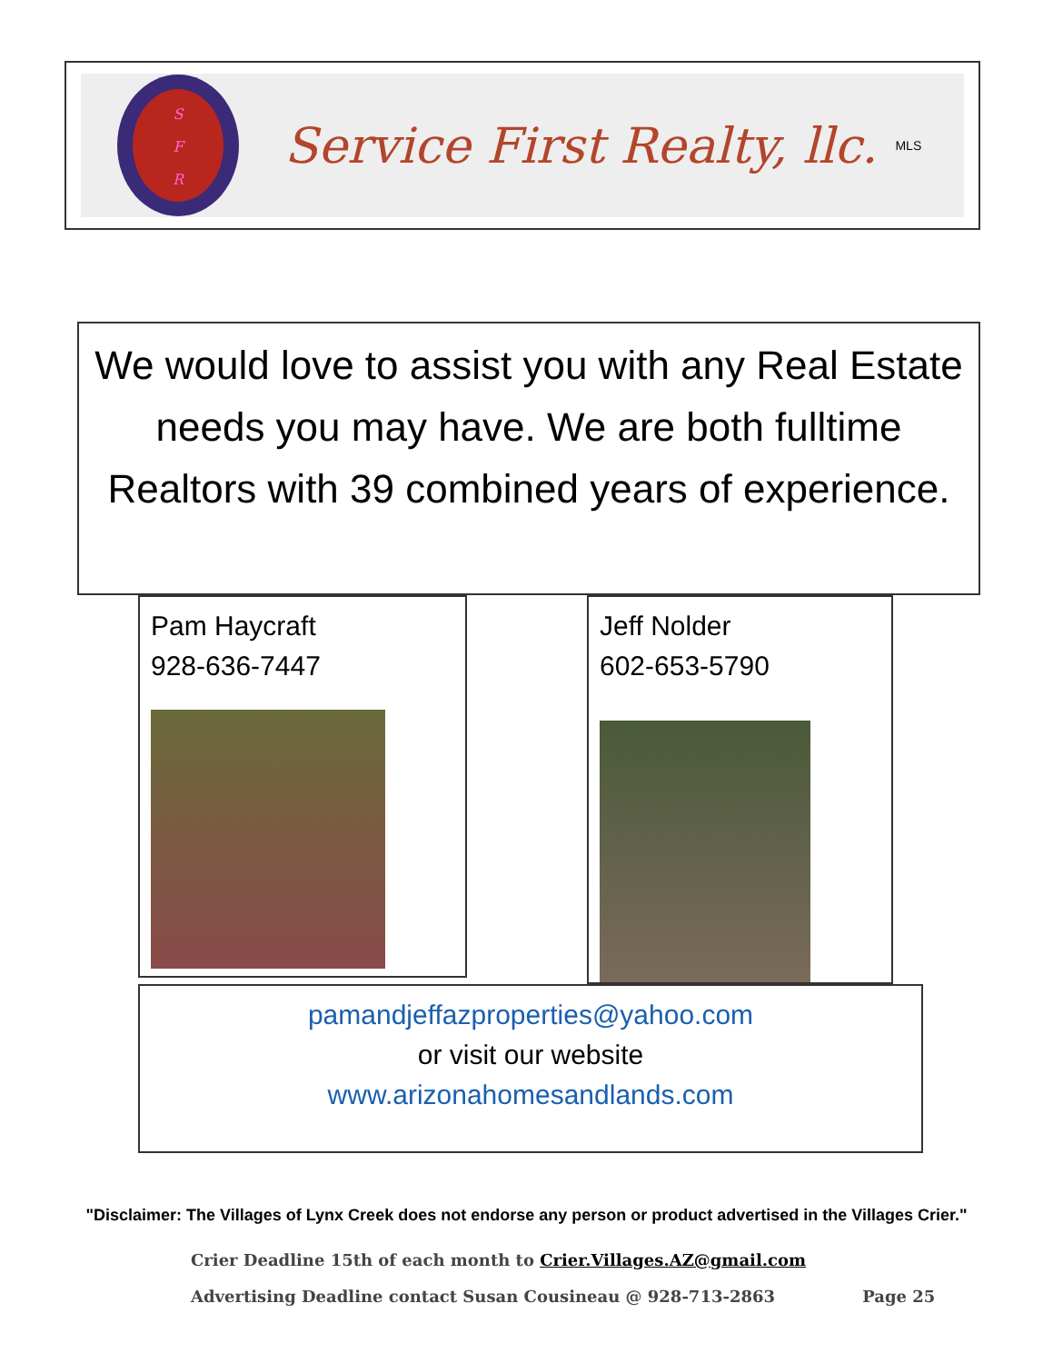S
F
R
Service First Realty, llc.
MLS
We would love to assist you with any Real Estate needs you may have. We are both fulltime Realtors with 39 combined years of experience.
Pam Haycraft
928-636-7447
Jeff Nolder
602-653-5790
pamandjeffazproperties@yahoo.com
or visit our website
www.arizonahomesandlands.com
"Disclaimer: The Villages of Lynx Creek does not endorse any person or product advertised in the Villages Crier."
Crier Deadline 15th of each month to Crier.Villages.AZ@gmail.com
Advertising Deadline contact Susan Cousineau @ 928-713-2863 Page 25